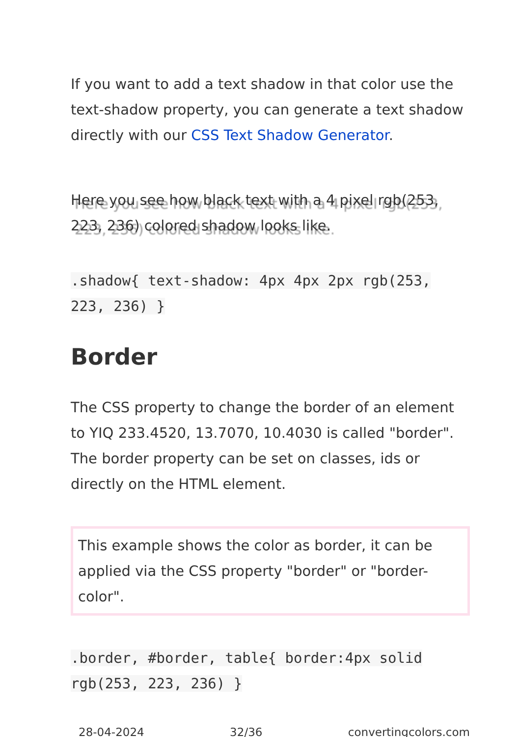If you want to add a text shadow in that color use the text-shadow property, you can generate a text shadow directly with our CSS Text Shadow Generator.
Here you see how black text with a 4 pixel rgb(253, 223, 236) colored shadow looks like.
.shadow{ text-shadow: 4px 4px 2px rgb(253, 223, 236) }
Border
The CSS property to change the border of an element to YIQ 233.4520, 13.7070, 10.4030 is called "border". The border property can be set on classes, ids or directly on the HTML element.
This example shows the color as border, it can be applied via the CSS property "border" or "border-color".
.border, #border, table{ border:4px solid rgb(253, 223, 236) }
28-04-2024 32/36 convertingcolors.com